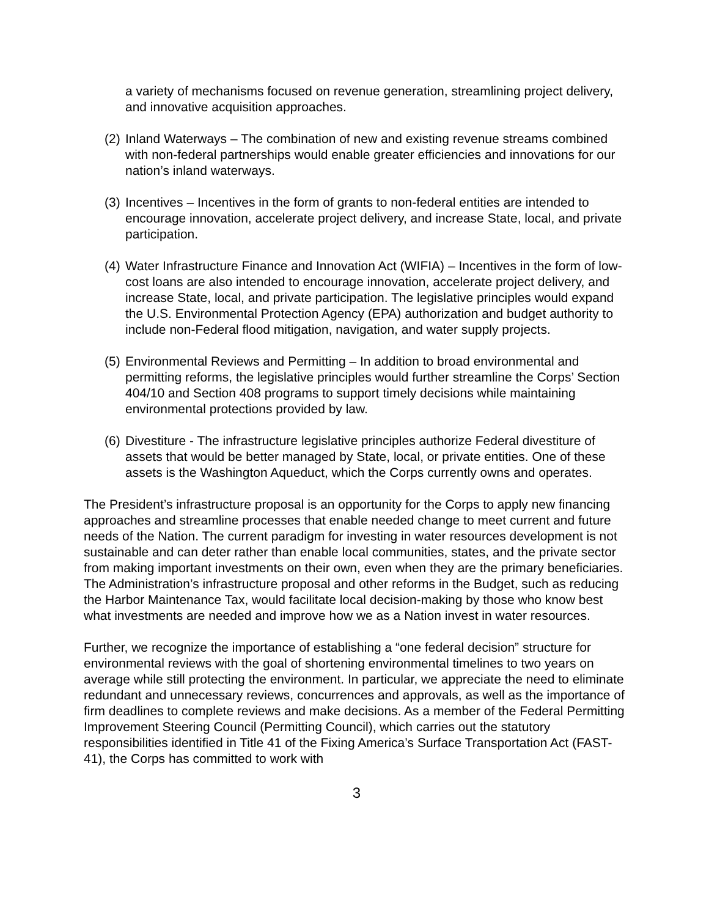a variety of mechanisms focused on revenue generation, streamlining project delivery, and innovative acquisition approaches.
(2) Inland Waterways – The combination of new and existing revenue streams combined with non-federal partnerships would enable greater efficiencies and innovations for our nation’s inland waterways.
(3) Incentives – Incentives in the form of grants to non-federal entities are intended to encourage innovation, accelerate project delivery, and increase State, local, and private participation.
(4) Water Infrastructure Finance and Innovation Act (WIFIA) – Incentives in the form of low-cost loans are also intended to encourage innovation, accelerate project delivery, and increase State, local, and private participation. The legislative principles would expand the U.S. Environmental Protection Agency (EPA) authorization and budget authority to include non-Federal flood mitigation, navigation, and water supply projects.
(5) Environmental Reviews and Permitting – In addition to broad environmental and permitting reforms, the legislative principles would further streamline the Corps’ Section 404/10 and Section 408 programs to support timely decisions while maintaining environmental protections provided by law.
(6) Divestiture - The infrastructure legislative principles authorize Federal divestiture of assets that would be better managed by State, local, or private entities. One of these assets is the Washington Aqueduct, which the Corps currently owns and operates.
The President’s infrastructure proposal is an opportunity for the Corps to apply new financing approaches and streamline processes that enable needed change to meet current and future needs of the Nation. The current paradigm for investing in water resources development is not sustainable and can deter rather than enable local communities, states, and the private sector from making important investments on their own, even when they are the primary beneficiaries. The Administration’s infrastructure proposal and other reforms in the Budget, such as reducing the Harbor Maintenance Tax, would facilitate local decision-making by those who know best what investments are needed and improve how we as a Nation invest in water resources.
Further, we recognize the importance of establishing a “one federal decision” structure for environmental reviews with the goal of shortening environmental timelines to two years on average while still protecting the environment. In particular, we appreciate the need to eliminate redundant and unnecessary reviews, concurrences and approvals, as well as the importance of firm deadlines to complete reviews and make decisions. As a member of the Federal Permitting Improvement Steering Council (Permitting Council), which carries out the statutory responsibilities identified in Title 41 of the Fixing America’s Surface Transportation Act (FAST-41), the Corps has committed to work with
3